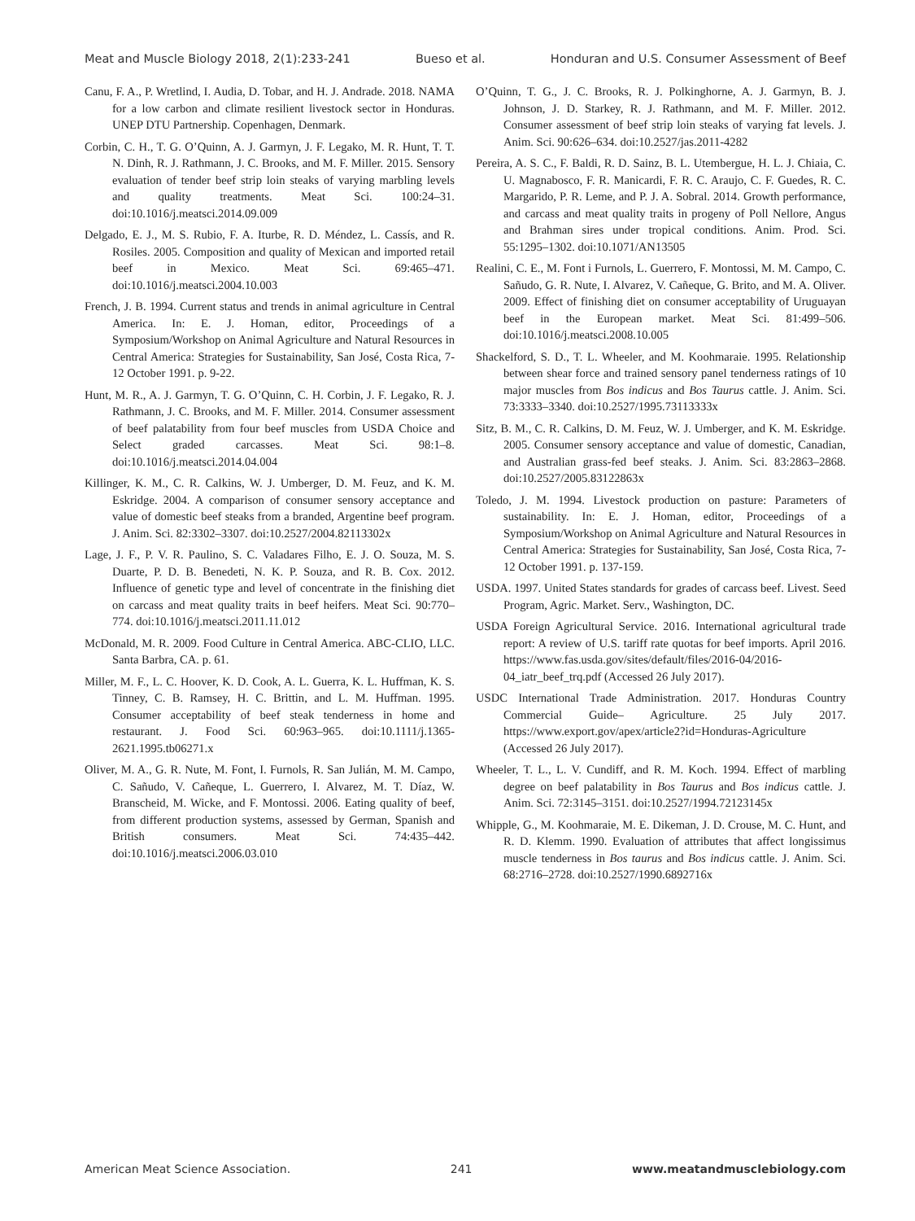Meat and Muscle Biology 2018, 2(1):233-241 Bueso et al. Honduran and U.S. Consumer Assessment of Beef
Canu, F. A., P. Wretlind, I. Audia, D. Tobar, and H. J. Andrade. 2018. NAMA for a low carbon and climate resilient livestock sector in Honduras. UNEP DTU Partnership. Copenhagen, Denmark.
Corbin, C. H., T. G. O’Quinn, A. J. Garmyn, J. F. Legako, M. R. Hunt, T. T. N. Dinh, R. J. Rathmann, J. C. Brooks, and M. F. Miller. 2015. Sensory evaluation of tender beef strip loin steaks of varying marbling levels and quality treatments. Meat Sci. 100:24–31. doi:10.1016/j.meatsci.2014.09.009
Delgado, E. J., M. S. Rubio, F. A. Iturbe, R. D. Méndez, L. Cassís, and R. Rosiles. 2005. Composition and quality of Mexican and imported retail beef in Mexico. Meat Sci. 69:465–471. doi:10.1016/j.meatsci.2004.10.003
French, J. B. 1994. Current status and trends in animal agriculture in Central America. In: E. J. Homan, editor, Proceedings of a Symposium/Workshop on Animal Agriculture and Natural Resources in Central America: Strategies for Sustainability, San José, Costa Rica, 7-12 October 1991. p. 9-22.
Hunt, M. R., A. J. Garmyn, T. G. O’Quinn, C. H. Corbin, J. F. Legako, R. J. Rathmann, J. C. Brooks, and M. F. Miller. 2014. Consumer assessment of beef palatability from four beef muscles from USDA Choice and Select graded carcasses. Meat Sci. 98:1–8. doi:10.1016/j.meatsci.2014.04.004
Killinger, K. M., C. R. Calkins, W. J. Umberger, D. M. Feuz, and K. M. Eskridge. 2004. A comparison of consumer sensory acceptance and value of domestic beef steaks from a branded, Argentine beef program. J. Anim. Sci. 82:3302–3307. doi:10.2527/2004.82113302x
Lage, J. F., P. V. R. Paulino, S. C. Valadares Filho, E. J. O. Souza, M. S. Duarte, P. D. B. Benedeti, N. K. P. Souza, and R. B. Cox. 2012. Influence of genetic type and level of concentrate in the finishing diet on carcass and meat quality traits in beef heifers. Meat Sci. 90:770–774. doi:10.1016/j.meatsci.2011.11.012
McDonald, M. R. 2009. Food Culture in Central America. ABC-CLIO, LLC. Santa Barbra, CA. p. 61.
Miller, M. F., L. C. Hoover, K. D. Cook, A. L. Guerra, K. L. Huffman, K. S. Tinney, C. B. Ramsey, H. C. Brittin, and L. M. Huffman. 1995. Consumer acceptability of beef steak tenderness in home and restaurant. J. Food Sci. 60:963–965. doi:10.1111/j.1365-2621.1995.tb06271.x
Oliver, M. A., G. R. Nute, M. Font, I. Furnols, R. San Julián, M. M. Campo, C. Sañudo, V. Cañeque, L. Guerrero, I. Alvarez, M. T. Díaz, W. Branscheid, M. Wicke, and F. Montossi. 2006. Eating quality of beef, from different production systems, assessed by German, Spanish and British consumers. Meat Sci. 74:435–442. doi:10.1016/j.meatsci.2006.03.010
O’Quinn, T. G., J. C. Brooks, R. J. Polkinghorne, A. J. Garmyn, B. J. Johnson, J. D. Starkey, R. J. Rathmann, and M. F. Miller. 2012. Consumer assessment of beef strip loin steaks of varying fat levels. J. Anim. Sci. 90:626–634. doi:10.2527/jas.2011-4282
Pereira, A. S. C., F. Baldi, R. D. Sainz, B. L. Utembergue, H. L. J. Chiaia, C. U. Magnabosco, F. R. Manicardi, F. R. C. Araujo, C. F. Guedes, R. C. Margarido, P. R. Leme, and P. J. A. Sobral. 2014. Growth performance, and carcass and meat quality traits in progeny of Poll Nellore, Angus and Brahman sires under tropical conditions. Anim. Prod. Sci. 55:1295–1302. doi:10.1071/AN13505
Realini, C. E., M. Font i Furnols, L. Guerrero, F. Montossi, M. M. Campo, C. Sañudo, G. R. Nute, I. Alvarez, V. Cañeque, G. Brito, and M. A. Oliver. 2009. Effect of finishing diet on consumer acceptability of Uruguayan beef in the European market. Meat Sci. 81:499–506. doi:10.1016/j.meatsci.2008.10.005
Shackelford, S. D., T. L. Wheeler, and M. Koohmaraie. 1995. Relationship between shear force and trained sensory panel tenderness ratings of 10 major muscles from Bos indicus and Bos Taurus cattle. J. Anim. Sci. 73:3333–3340. doi:10.2527/1995.73113333x
Sitz, B. M., C. R. Calkins, D. M. Feuz, W. J. Umberger, and K. M. Eskridge. 2005. Consumer sensory acceptance and value of domestic, Canadian, and Australian grass-fed beef steaks. J. Anim. Sci. 83:2863–2868. doi:10.2527/2005.83122863x
Toledo, J. M. 1994. Livestock production on pasture: Parameters of sustainability. In: E. J. Homan, editor, Proceedings of a Symposium/Workshop on Animal Agriculture and Natural Resources in Central America: Strategies for Sustainability, San José, Costa Rica, 7-12 October 1991. p. 137-159.
USDA. 1997. United States standards for grades of carcass beef. Livest. Seed Program, Agric. Market. Serv., Washington, DC.
USDA Foreign Agricultural Service. 2016. International agricultural trade report: A review of U.S. tariff rate quotas for beef imports. April 2016. https://www.fas.usda.gov/sites/default/files/2016-04/2016-04_iatr_beef_trq.pdf (Accessed 26 July 2017).
USDC International Trade Administration. 2017. Honduras Country Commercial Guide– Agriculture. 25 July 2017. https://www.export.gov/apex/article2?id=Honduras-Agriculture (Accessed 26 July 2017).
Wheeler, T. L., L. V. Cundiff, and R. M. Koch. 1994. Effect of marbling degree on beef palatability in Bos Taurus and Bos indicus cattle. J. Anim. Sci. 72:3145–3151. doi:10.2527/1994.72123145x
Whipple, G., M. Koohmaraie, M. E. Dikeman, J. D. Crouse, M. C. Hunt, and R. D. Klemm. 1990. Evaluation of attributes that affect longissimus muscle tenderness in Bos taurus and Bos indicus cattle. J. Anim. Sci. 68:2716–2728. doi:10.2527/1990.6892716x
American Meat Science Association. 241 www.meatandmusclebiology.com